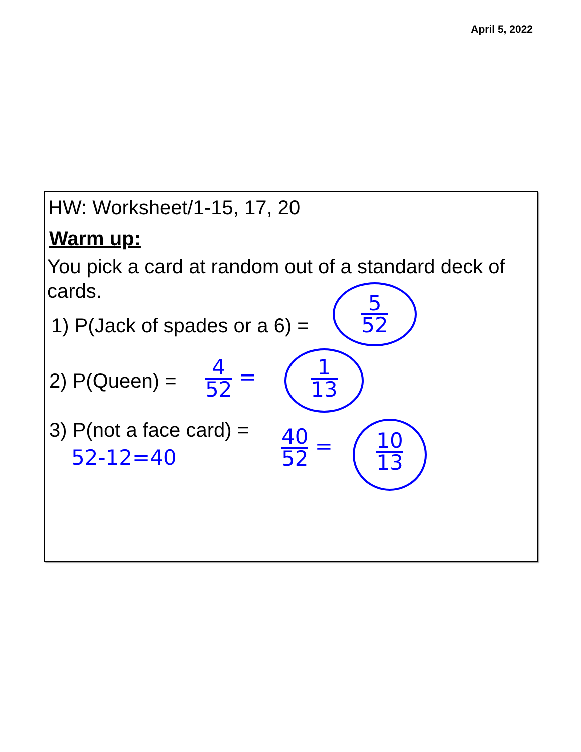April 5, 2022
HW: Worksheet/1-15, 17, 20
Warm up:
You pick a card at random out of a standard deck of cards.
1) P(Jack of spades or a 6) =
5 52
2) P(Queen) =
4 52
=
1 13
3) P(not a face card) =
52-12=40
40 52
=
10 13